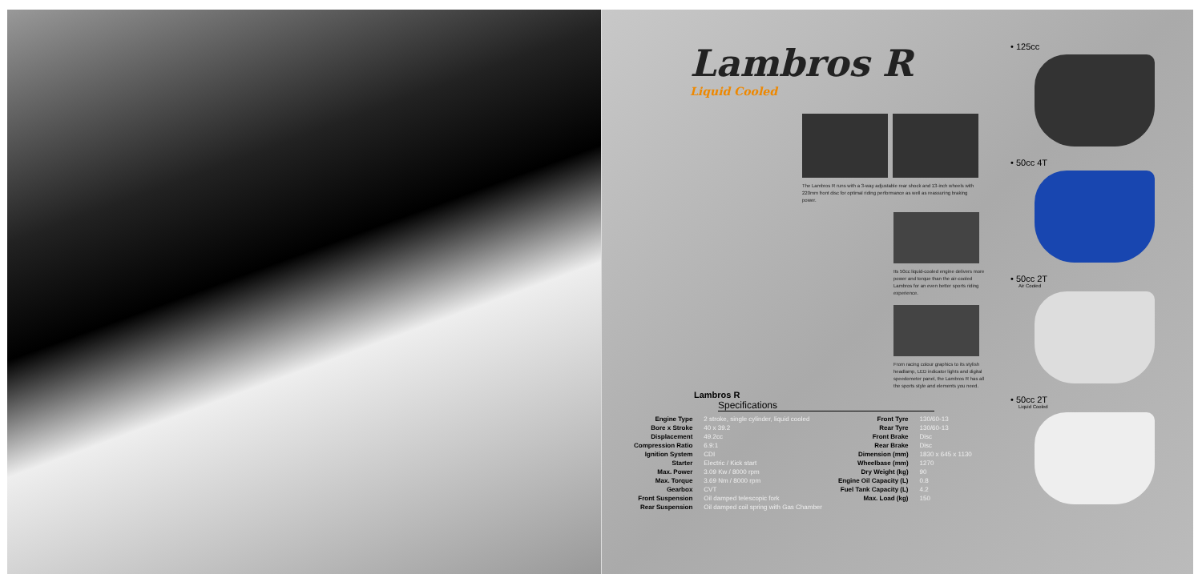Lambros R
Liquid Cooled
The Lambros R runs with a 3-way adjustable rear shock and 13-inch wheels with 220mm front disc for optimal riding performance as well as reassuring braking power.
Its 50cc liquid-cooled engine delivers more power and torque than the air-cooled Lambros for an even better sports riding experience.
From racing colour graphics to its stylish headlamp, LED indicator lights and digital speedometer panel, the Lambros R has all the sports style and elements you need.
Lambros R
Specifications
| Engine Type | 2 stroke, single cylinder, liquid cooled | Front Tyre | 130/60-13 |
| Bore x Stroke | 40 x 39.2 | Rear Tyre | 130/60-13 |
| Displacement | 49.2cc | Front Brake | Disc |
| Compression Ratio | 6.9:1 | Rear Brake | Disc |
| Ignition System | CDI | Dimension (mm) | 1830 x 645 x 1130 |
| Starter | Electric / Kick start | Wheelbase (mm) | 1270 |
| Max. Power | 3.09 Kw / 8000 rpm | Dry Weight (kg) | 90 |
| Max. Torque | 3.69 Nm / 8000 rpm | Engine Oil Capacity (L) | 0.8 |
| Gearbox | CVT | Fuel Tank Capacity (L) | 4.2 |
| Front Suspension | Oil damped telescopic fork | Max. Load (kg) | 150 |
| Rear Suspension | Oil damped coil spring with Gas Chamber | | |
• 125cc
• 50cc 4T
• 50cc 2T
Air Cooled
• 50cc 2T
Liquid Cooled